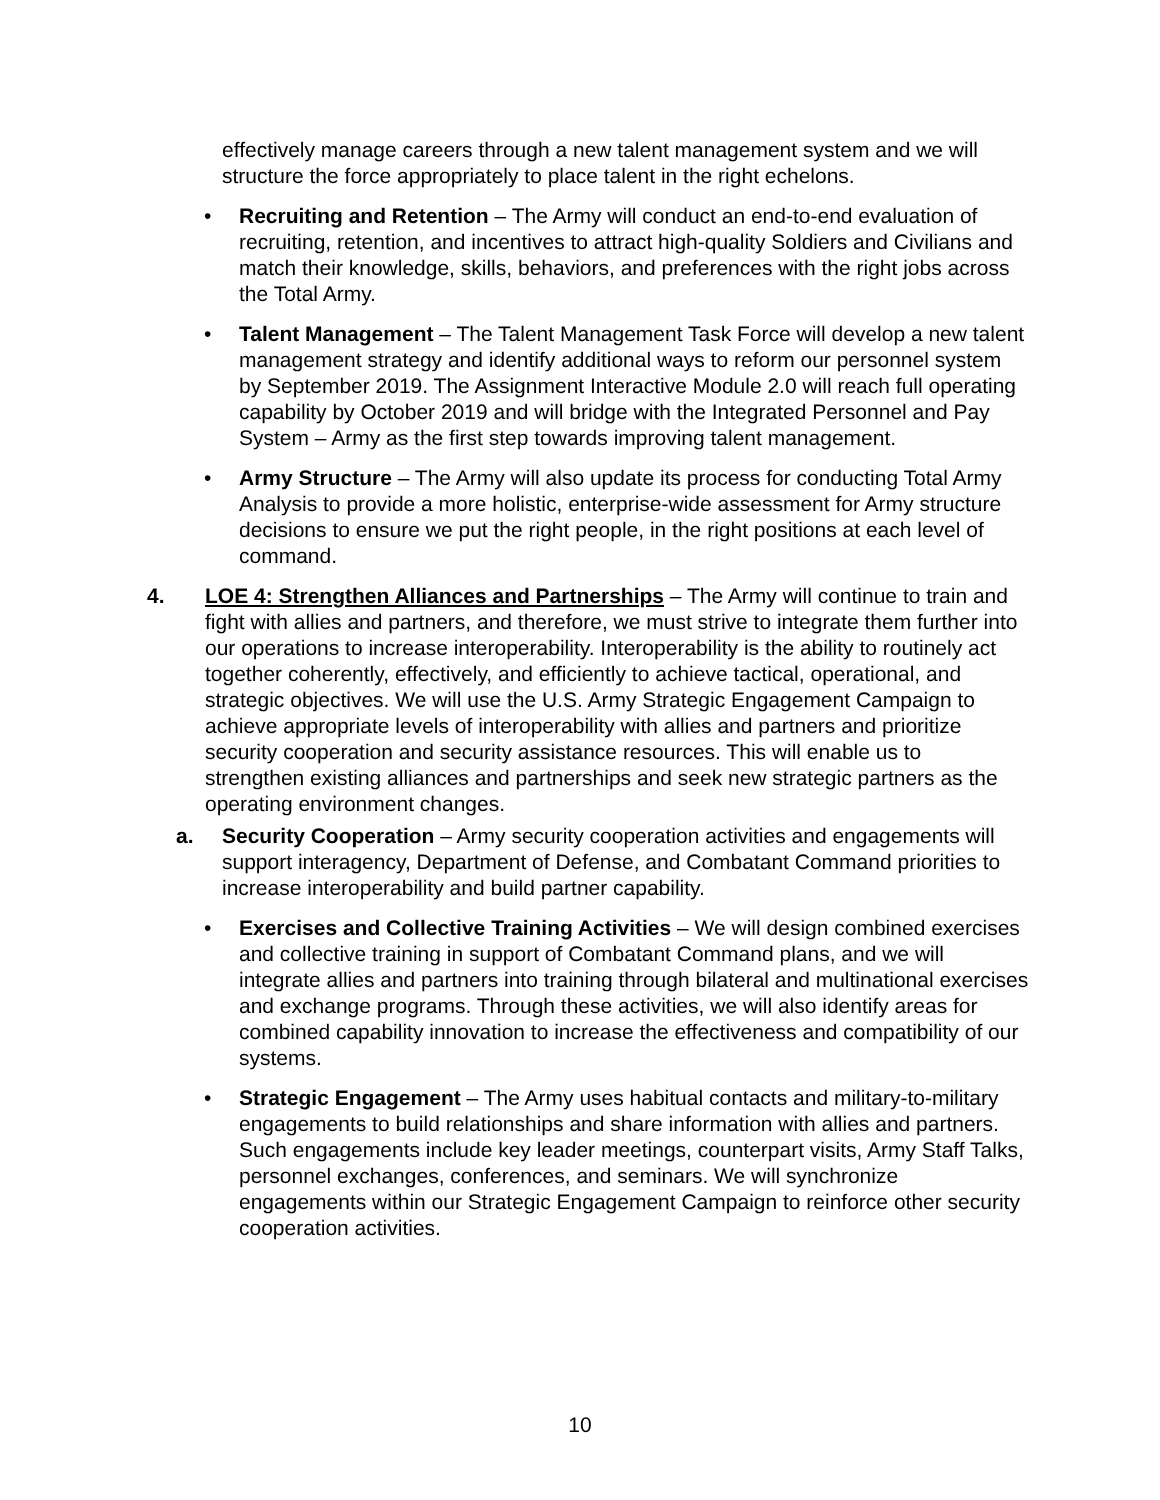effectively manage careers through a new talent management system and we will structure the force appropriately to place talent in the right echelons.
• Recruiting and Retention – The Army will conduct an end-to-end evaluation of recruiting, retention, and incentives to attract high-quality Soldiers and Civilians and match their knowledge, skills, behaviors, and preferences with the right jobs across the Total Army.
• Talent Management – The Talent Management Task Force will develop a new talent management strategy and identify additional ways to reform our personnel system by September 2019. The Assignment Interactive Module 2.0 will reach full operating capability by October 2019 and will bridge with the Integrated Personnel and Pay System – Army as the first step towards improving talent management.
• Army Structure – The Army will also update its process for conducting Total Army Analysis to provide a more holistic, enterprise-wide assessment for Army structure decisions to ensure we put the right people, in the right positions at each level of command.
4. LOE 4: Strengthen Alliances and Partnerships – The Army will continue to train and fight with allies and partners, and therefore, we must strive to integrate them further into our operations to increase interoperability. Interoperability is the ability to routinely act together coherently, effectively, and efficiently to achieve tactical, operational, and strategic objectives. We will use the U.S. Army Strategic Engagement Campaign to achieve appropriate levels of interoperability with allies and partners and prioritize security cooperation and security assistance resources. This will enable us to strengthen existing alliances and partnerships and seek new strategic partners as the operating environment changes.
a. Security Cooperation – Army security cooperation activities and engagements will support interagency, Department of Defense, and Combatant Command priorities to increase interoperability and build partner capability.
• Exercises and Collective Training Activities – We will design combined exercises and collective training in support of Combatant Command plans, and we will integrate allies and partners into training through bilateral and multinational exercises and exchange programs. Through these activities, we will also identify areas for combined capability innovation to increase the effectiveness and compatibility of our systems.
• Strategic Engagement – The Army uses habitual contacts and military-to-military engagements to build relationships and share information with allies and partners. Such engagements include key leader meetings, counterpart visits, Army Staff Talks, personnel exchanges, conferences, and seminars. We will synchronize engagements within our Strategic Engagement Campaign to reinforce other security cooperation activities.
10